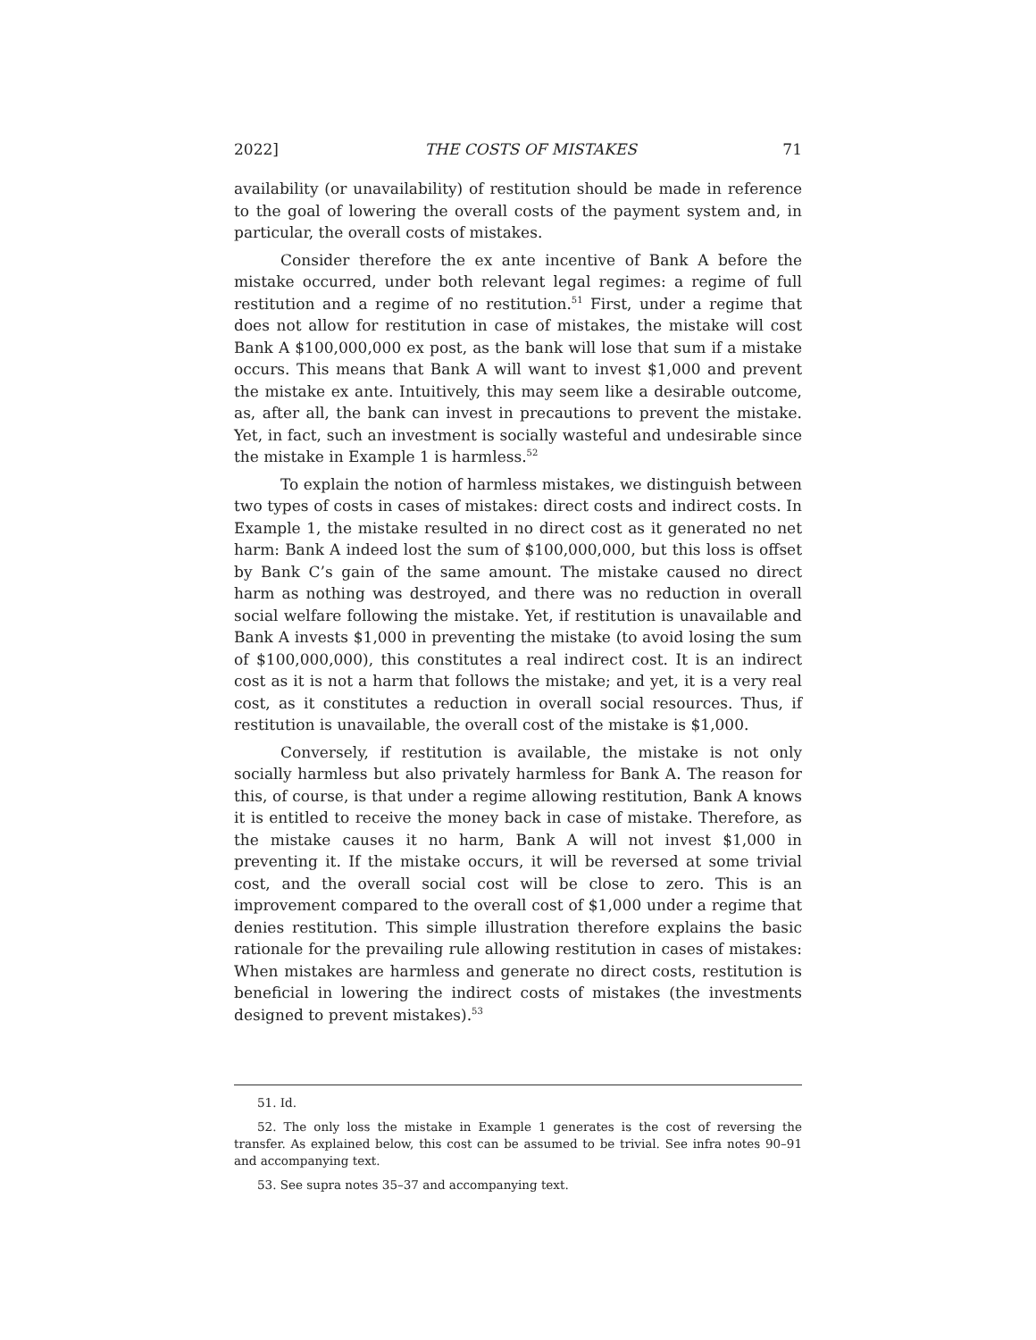2022] THE COSTS OF MISTAKES 71
availability (or unavailability) of restitution should be made in reference to the goal of lowering the overall costs of the payment system and, in particular, the overall costs of mistakes.
Consider therefore the ex ante incentive of Bank A before the mistake occurred, under both relevant legal regimes: a regime of full restitution and a regime of no restitution.<sup>51</sup> First, under a regime that does not allow for restitution in case of mistakes, the mistake will cost Bank A $100,000,000 ex post, as the bank will lose that sum if a mistake occurs. This means that Bank A will want to invest $1,000 and prevent the mistake ex ante. Intuitively, this may seem like a desirable outcome, as, after all, the bank can invest in precautions to prevent the mistake. Yet, in fact, such an investment is socially wasteful and undesirable since the mistake in Example 1 is harmless.<sup>52</sup>
To explain the notion of harmless mistakes, we distinguish between two types of costs in cases of mistakes: direct costs and indirect costs. In Example 1, the mistake resulted in no direct cost as it generated no net harm: Bank A indeed lost the sum of $100,000,000, but this loss is offset by Bank C’s gain of the same amount. The mistake caused no direct harm as nothing was destroyed, and there was no reduction in overall social welfare following the mistake. Yet, if restitution is unavailable and Bank A invests $1,000 in preventing the mistake (to avoid losing the sum of $100,000,000), this constitutes a real indirect cost. It is an indirect cost as it is not a harm that follows the mistake; and yet, it is a very real cost, as it constitutes a reduction in overall social resources. Thus, if restitution is unavailable, the overall cost of the mistake is $1,000.
Conversely, if restitution is available, the mistake is not only socially harmless but also privately harmless for Bank A. The reason for this, of course, is that under a regime allowing restitution, Bank A knows it is entitled to receive the money back in case of mistake. Therefore, as the mistake causes it no harm, Bank A will not invest $1,000 in preventing it. If the mistake occurs, it will be reversed at some trivial cost, and the overall social cost will be close to zero. This is an improvement compared to the overall cost of $1,000 under a regime that denies restitution. This simple illustration therefore explains the basic rationale for the prevailing rule allowing restitution in cases of mistakes: When mistakes are harmless and generate no direct costs, restitution is beneficial in lowering the indirect costs of mistakes (the investments designed to prevent mistakes).<sup>53</sup>
51. Id.
52. The only loss the mistake in Example 1 generates is the cost of reversing the transfer. As explained below, this cost can be assumed to be trivial. See infra notes 90–91 and accompanying text.
53. See supra notes 35–37 and accompanying text.